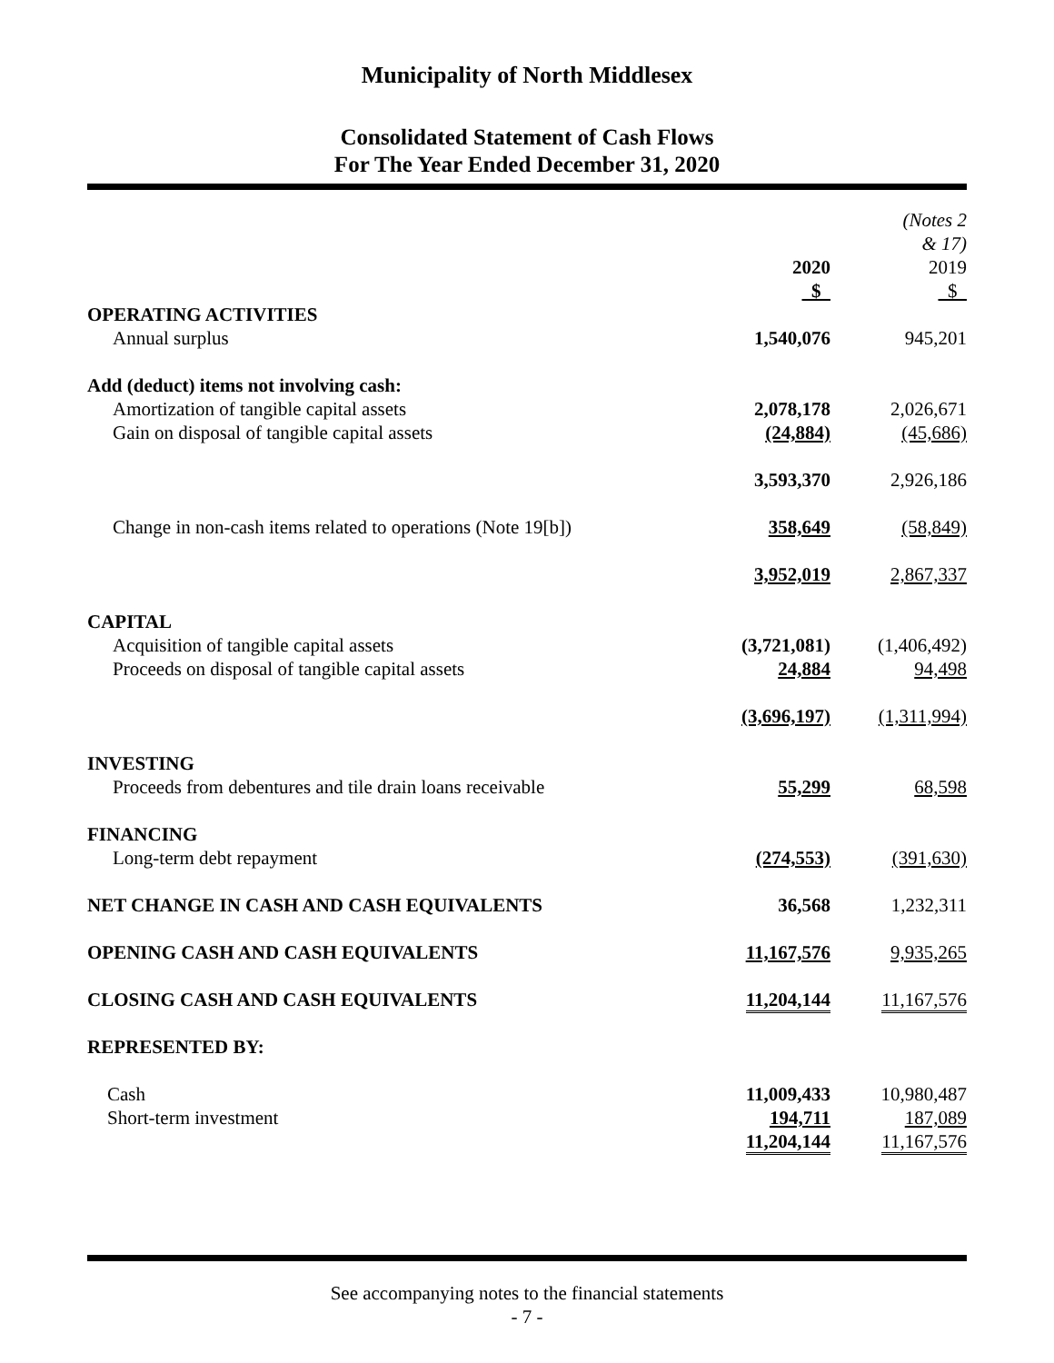Municipality of North Middlesex
Consolidated Statement of Cash Flows
For The Year Ended December 31, 2020
| | 2020 $ | | (Notes 2 & 17) 2019 $ |
| OPERATING ACTIVITIES | | | |
| Annual surplus | 1,540,076 | | 945,201 |
| Add (deduct) items not involving cash: | | | |
| Amortization of tangible capital assets | 2,078,178 | | 2,026,671 |
| Gain on disposal of tangible capital assets | (24,884) | | (45,686) |
| | 3,593,370 | | 2,926,186 |
| Change in non-cash items related to operations (Note 19[b]) | 358,649 | | (58,849) |
| | 3,952,019 | | 2,867,337 |
| CAPITAL | | | |
| Acquisition of tangible capital assets | (3,721,081) | | (1,406,492) |
| Proceeds on disposal of tangible capital assets | 24,884 | | 94,498 |
| | (3,696,197) | | (1,311,994) |
| INVESTING | | | |
| Proceeds from debentures and tile drain loans receivable | 55,299 | | 68,598 |
| FINANCING | | | |
| Long-term debt repayment | (274,553) | | (391,630) |
| NET CHANGE IN CASH AND CASH EQUIVALENTS | 36,568 | | 1,232,311 |
| OPENING CASH AND CASH EQUIVALENTS | 11,167,576 | | 9,935,265 |
| CLOSING CASH AND CASH EQUIVALENTS | 11,204,144 | | 11,167,576 |
| REPRESENTED BY: | | | |
| Cash | 11,009,433 | | 10,980,487 |
| Short-term investment | 194,711 | | 187,089 |
| | 11,204,144 | | 11,167,576 |
See accompanying notes to the financial statements
- 7 -